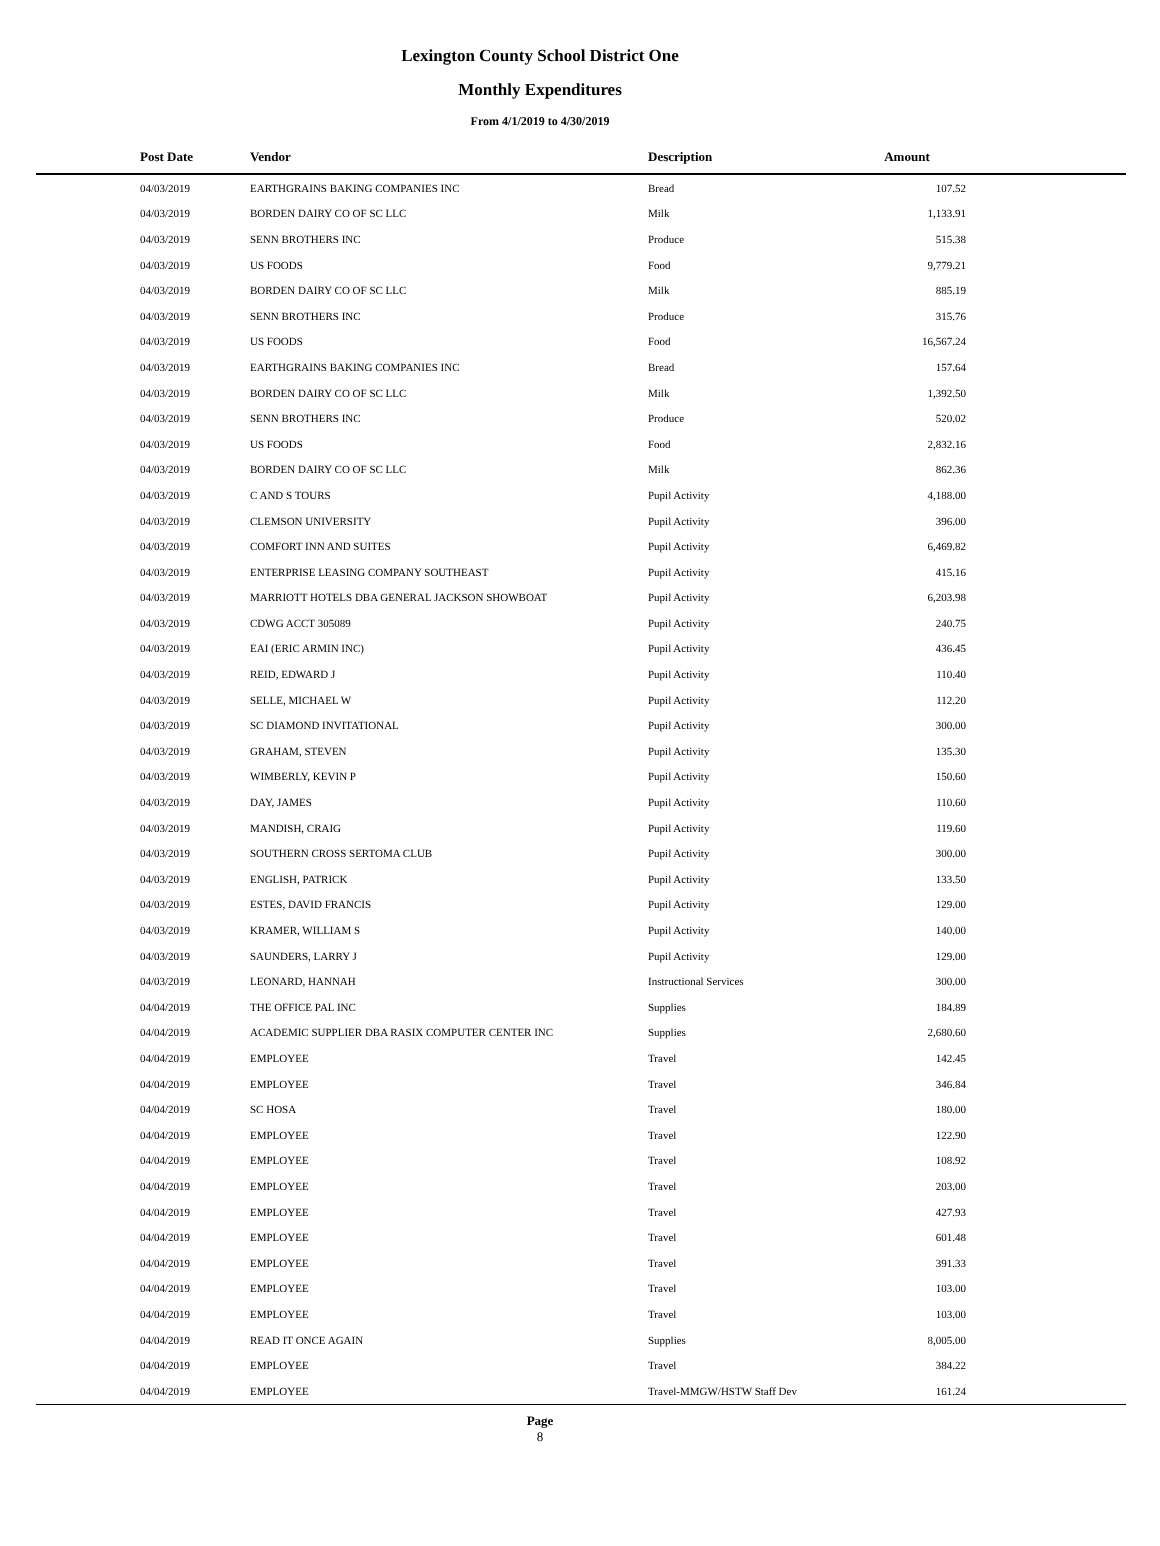Lexington County School District One
Monthly Expenditures
From 4/1/2019 to 4/30/2019
| Post Date | Vendor | Description | Amount | |
| --- | --- | --- | --- | --- |
| 04/03/2019 | EARTHGRAINS BAKING COMPANIES INC | Bread | 107.52 | |
| 04/03/2019 | BORDEN DAIRY CO OF SC LLC | Milk | 1,133.91 | |
| 04/03/2019 | SENN BROTHERS INC | Produce | 515.38 | |
| 04/03/2019 | US FOODS | Food | 9,779.21 | |
| 04/03/2019 | BORDEN DAIRY CO OF SC LLC | Milk | 885.19 | |
| 04/03/2019 | SENN BROTHERS INC | Produce | 315.76 | |
| 04/03/2019 | US FOODS | Food | 16,567.24 | |
| 04/03/2019 | EARTHGRAINS BAKING COMPANIES INC | Bread | 157.64 | |
| 04/03/2019 | BORDEN DAIRY CO OF SC LLC | Milk | 1,392.50 | |
| 04/03/2019 | SENN BROTHERS INC | Produce | 520.02 | |
| 04/03/2019 | US FOODS | Food | 2,832.16 | |
| 04/03/2019 | BORDEN DAIRY CO OF SC LLC | Milk | 862.36 | |
| 04/03/2019 | C AND S TOURS | Pupil Activity | 4,188.00 | |
| 04/03/2019 | CLEMSON UNIVERSITY | Pupil Activity | 396.00 | |
| 04/03/2019 | COMFORT INN AND SUITES | Pupil Activity | 6,469.82 | |
| 04/03/2019 | ENTERPRISE LEASING COMPANY SOUTHEAST | Pupil Activity | 415.16 | |
| 04/03/2019 | MARRIOTT HOTELS DBA GENERAL JACKSON SHOWBOAT | Pupil Activity | 6,203.98 | |
| 04/03/2019 | CDWG ACCT 305089 | Pupil Activity | 240.75 | |
| 04/03/2019 | EAI (ERIC ARMIN INC) | Pupil Activity | 436.45 | |
| 04/03/2019 | REID, EDWARD J | Pupil Activity | 110.40 | |
| 04/03/2019 | SELLE, MICHAEL W | Pupil Activity | 112.20 | |
| 04/03/2019 | SC DIAMOND INVITATIONAL | Pupil Activity | 300.00 | |
| 04/03/2019 | GRAHAM, STEVEN | Pupil Activity | 135.30 | |
| 04/03/2019 | WIMBERLY, KEVIN P | Pupil Activity | 150.60 | |
| 04/03/2019 | DAY, JAMES | Pupil Activity | 110.60 | |
| 04/03/2019 | MANDISH, CRAIG | Pupil Activity | 119.60 | |
| 04/03/2019 | SOUTHERN CROSS SERTOMA CLUB | Pupil Activity | 300.00 | |
| 04/03/2019 | ENGLISH, PATRICK | Pupil Activity | 133.50 | |
| 04/03/2019 | ESTES, DAVID FRANCIS | Pupil Activity | 129.00 | |
| 04/03/2019 | KRAMER, WILLIAM S | Pupil Activity | 140.00 | |
| 04/03/2019 | SAUNDERS, LARRY J | Pupil Activity | 129.00 | |
| 04/03/2019 | LEONARD, HANNAH | Instructional Services | 300.00 | |
| 04/04/2019 | THE OFFICE PAL INC | Supplies | 184.89 | |
| 04/04/2019 | ACADEMIC SUPPLIER DBA RASIX COMPUTER CENTER INC | Supplies | 2,680.60 | |
| 04/04/2019 | EMPLOYEE | Travel | 142.45 | |
| 04/04/2019 | EMPLOYEE | Travel | 346.84 | |
| 04/04/2019 | SC HOSA | Travel | 180.00 | |
| 04/04/2019 | EMPLOYEE | Travel | 122.90 | |
| 04/04/2019 | EMPLOYEE | Travel | 108.92 | |
| 04/04/2019 | EMPLOYEE | Travel | 203.00 | |
| 04/04/2019 | EMPLOYEE | Travel | 427.93 | |
| 04/04/2019 | EMPLOYEE | Travel | 601.48 | |
| 04/04/2019 | EMPLOYEE | Travel | 391.33 | |
| 04/04/2019 | EMPLOYEE | Travel | 103.00 | |
| 04/04/2019 | EMPLOYEE | Travel | 103.00 | |
| 04/04/2019 | READ IT ONCE AGAIN | Supplies | 8,005.00 | |
| 04/04/2019 | EMPLOYEE | Travel | 384.22 | |
| 04/04/2019 | EMPLOYEE | Travel-MMGW/HSTW Staff Dev | 161.24 | |
Page
8